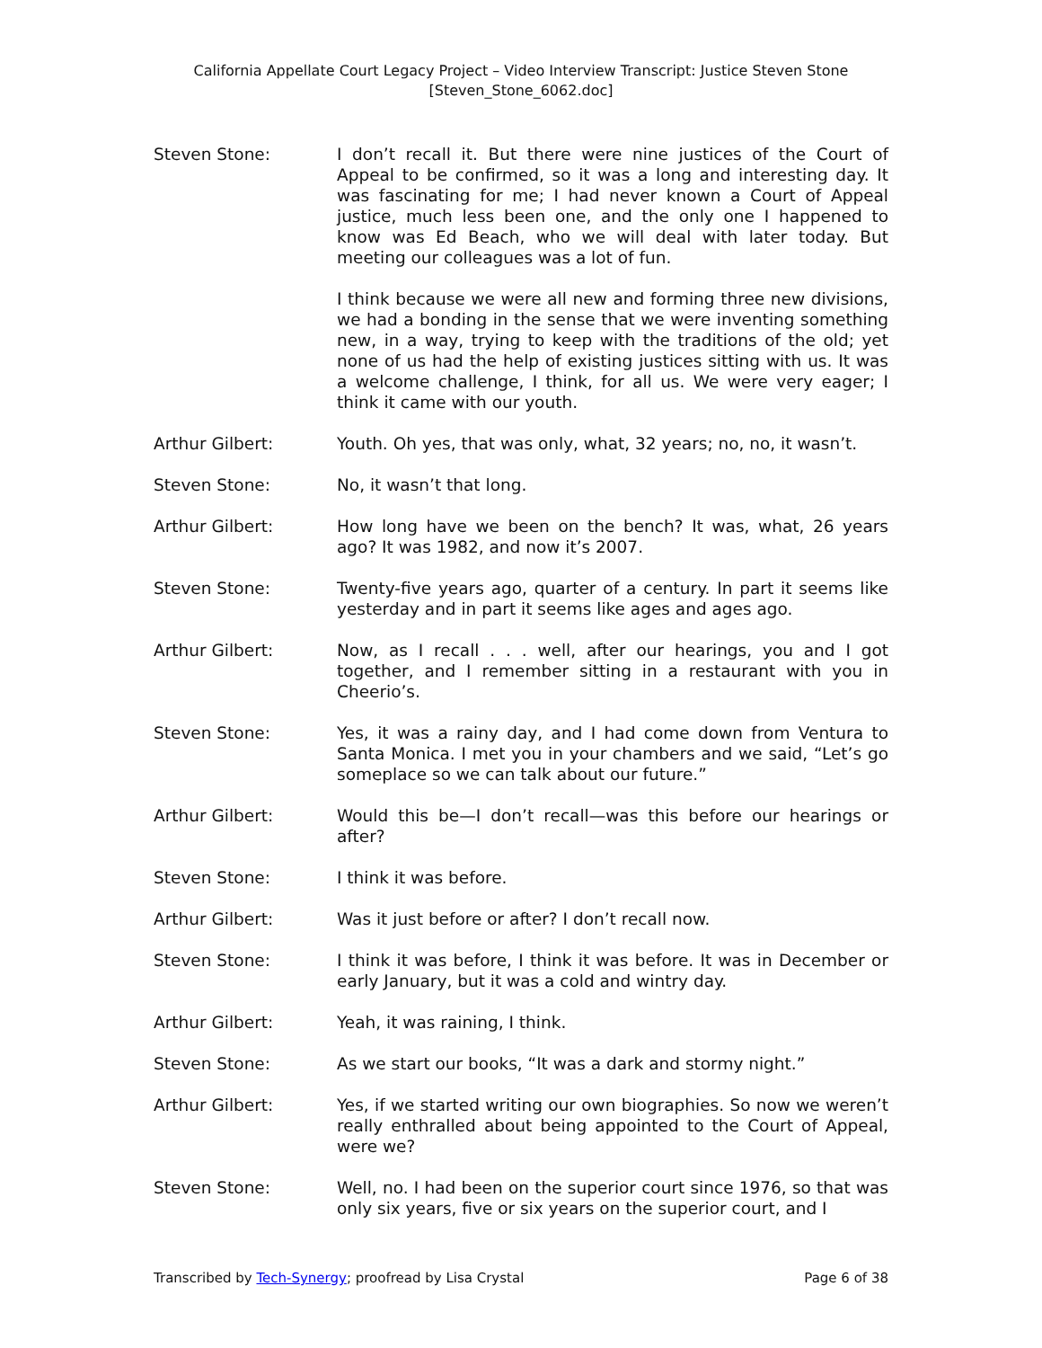California Appellate Court Legacy Project – Video Interview Transcript: Justice Steven Stone
[Steven_Stone_6062.doc]
Steven Stone: I don’t recall it. But there were nine justices of the Court of Appeal to be confirmed, so it was a long and interesting day. It was fascinating for me; I had never known a Court of Appeal justice, much less been one, and the only one I happened to know was Ed Beach, who we will deal with later today. But meeting our colleagues was a lot of fun.
I think because we were all new and forming three new divisions, we had a bonding in the sense that we were inventing something new, in a way, trying to keep with the traditions of the old; yet none of us had the help of existing justices sitting with us. It was a welcome challenge, I think, for all us. We were very eager; I think it came with our youth.
Arthur Gilbert: Youth. Oh yes, that was only, what, 32 years; no, no, it wasn’t.
Steven Stone: No, it wasn’t that long.
Arthur Gilbert: How long have we been on the bench? It was, what, 26 years ago? It was 1982, and now it’s 2007.
Steven Stone: Twenty-five years ago, quarter of a century. In part it seems like yesterday and in part it seems like ages and ages ago.
Arthur Gilbert: Now, as I recall . . . well, after our hearings, you and I got together, and I remember sitting in a restaurant with you in Cheerio’s.
Steven Stone: Yes, it was a rainy day, and I had come down from Ventura to Santa Monica. I met you in your chambers and we said, “Let’s go someplace so we can talk about our future.”
Arthur Gilbert: Would this be—I don’t recall—was this before our hearings or after?
Steven Stone: I think it was before.
Arthur Gilbert: Was it just before or after? I don’t recall now.
Steven Stone: I think it was before, I think it was before. It was in December or early January, but it was a cold and wintry day.
Arthur Gilbert: Yeah, it was raining, I think.
Steven Stone: As we start our books, “It was a dark and stormy night.”
Arthur Gilbert: Yes, if we started writing our own biographies. So now we weren’t really enthralled about being appointed to the Court of Appeal, were we?
Steven Stone: Well, no. I had been on the superior court since 1976, so that was only six years, five or six years on the superior court, and I
Transcribed by Tech-Synergy; proofread by Lisa Crystal Page 6 of 38